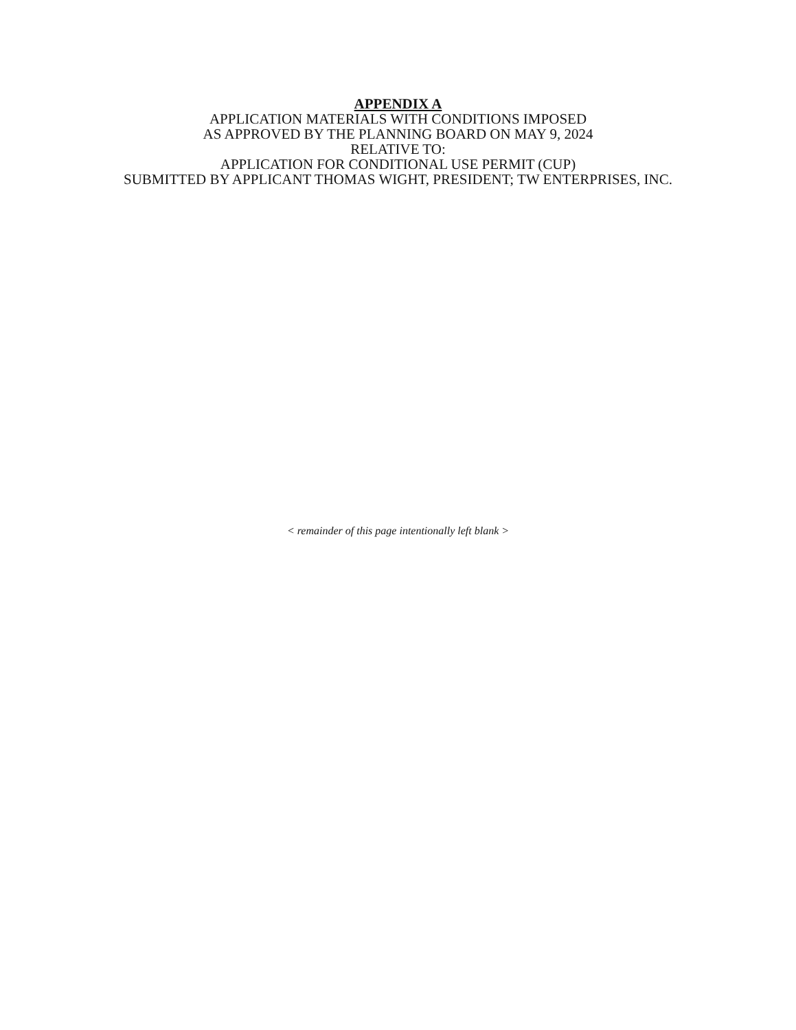APPENDIX A
APPLICATION MATERIALS WITH CONDITIONS IMPOSED
AS APPROVED BY THE PLANNING BOARD ON MAY 9, 2024
RELATIVE TO:
APPLICATION FOR CONDITIONAL USE PERMIT (CUP)
SUBMITTED BY APPLICANT THOMAS WIGHT, PRESIDENT; TW ENTERPRISES, INC.
< remainder of this page intentionally left blank >